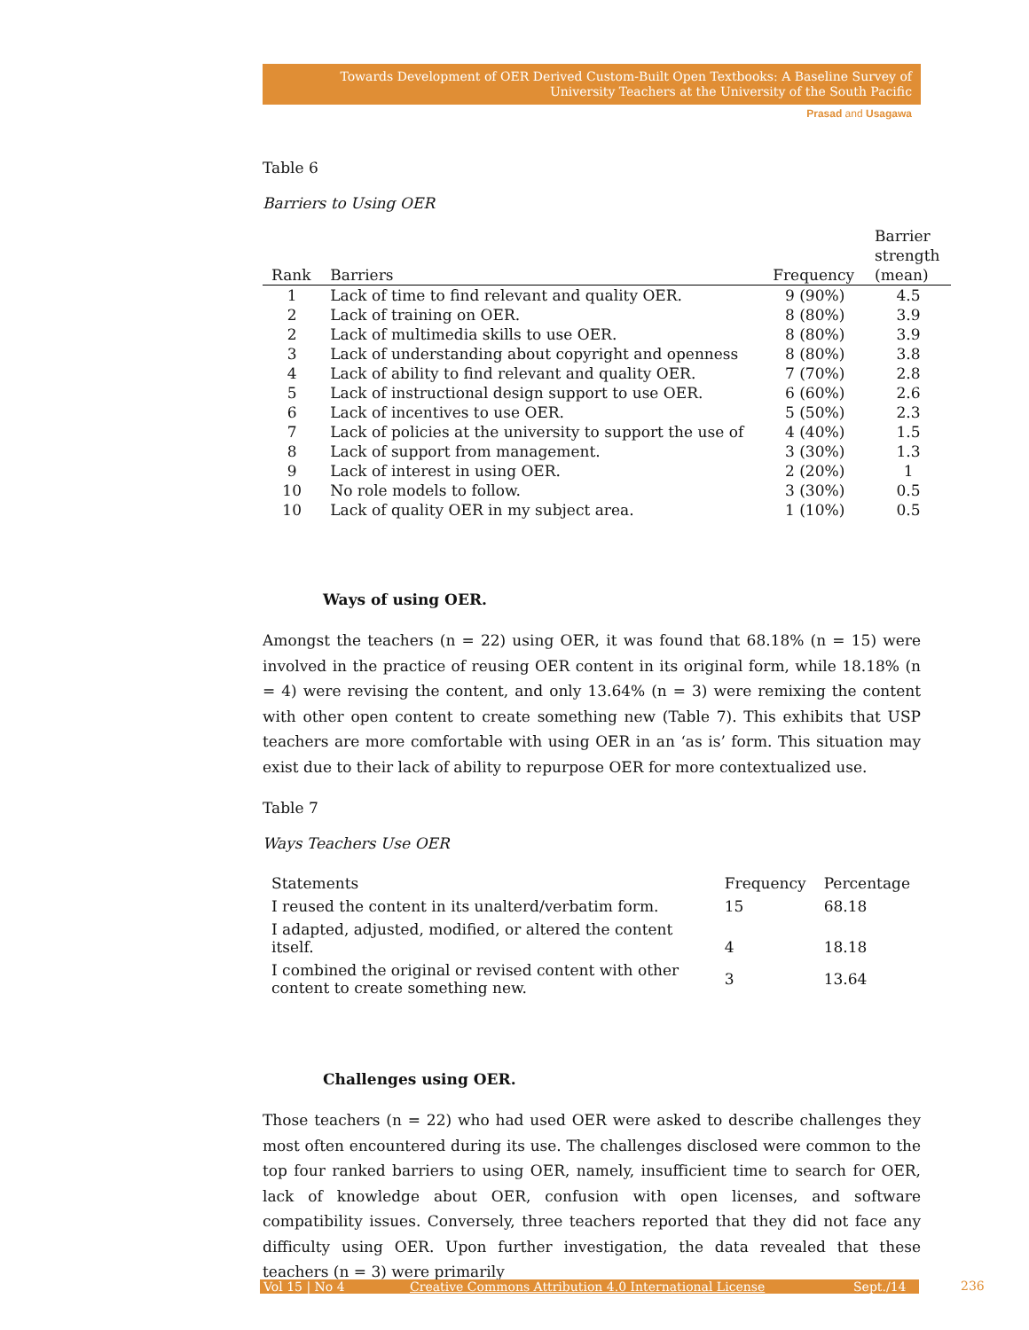Towards Development of OER Derived Custom-Built Open Textbooks: A Baseline Survey of University Teachers at the University of the South Pacific
Prasad and Usagawa
Table 6
Barriers to Using OER
| Rank | Barriers | Frequency | Barrier strength (mean) |
| --- | --- | --- | --- |
| 1 | Lack of time to find relevant and quality OER. | 9 (90%) | 4.5 |
| 2 | Lack of training on OER. | 8 (80%) | 3.9 |
| 2 | Lack of multimedia skills to use OER. | 8 (80%) | 3.9 |
| 3 | Lack of understanding about copyright and openness | 8 (80%) | 3.8 |
| 4 | Lack of ability to find relevant and quality OER. | 7 (70%) | 2.8 |
| 5 | Lack of instructional design support to use OER. | 6 (60%) | 2.6 |
| 6 | Lack of incentives to use OER. | 5 (50%) | 2.3 |
| 7 | Lack of policies at the university to support the use of | 4 (40%) | 1.5 |
| 8 | Lack of support from management. | 3 (30%) | 1.3 |
| 9 | Lack of interest in using OER. | 2 (20%) | 1 |
| 10 | No role models to follow. | 3 (30%) | 0.5 |
| 10 | Lack of quality OER in my subject area. | 1 (10%) | 0.5 |
Ways of using OER.
Amongst the teachers (n = 22) using OER, it was found that 68.18% (n = 15) were involved in the practice of reusing OER content in its original form, while 18.18% (n = 4) were revising the content, and only 13.64% (n = 3) were remixing the content with other open content to create something new (Table 7). This exhibits that USP teachers are more comfortable with using OER in an ‘as is’ form. This situation may exist due to their lack of ability to repurpose OER for more contextualized use.
Table 7
Ways Teachers Use OER
| Statements | Frequency | Percentage |
| --- | --- | --- |
| I reused the content in its unalterd/verbatim form. | 15 | 68.18 |
| I adapted, adjusted, modified, or altered the content itself. | 4 | 18.18 |
| I combined the original or revised content with other content to create something new. | 3 | 13.64 |
Challenges using OER.
Those teachers (n = 22) who had used OER were asked to describe challenges they most often encountered during its use. The challenges disclosed were common to the top four ranked barriers to using OER, namely, insufficient time to search for OER, lack of knowledge about OER, confusion with open licenses, and software compatibility issues. Conversely, three teachers reported that they did not face any difficulty using OER. Upon further investigation, the data revealed that these teachers (n = 3) were primarily
Vol 15 | No 4 Creative Commons Attribution 4.0 International License Sept./14 236